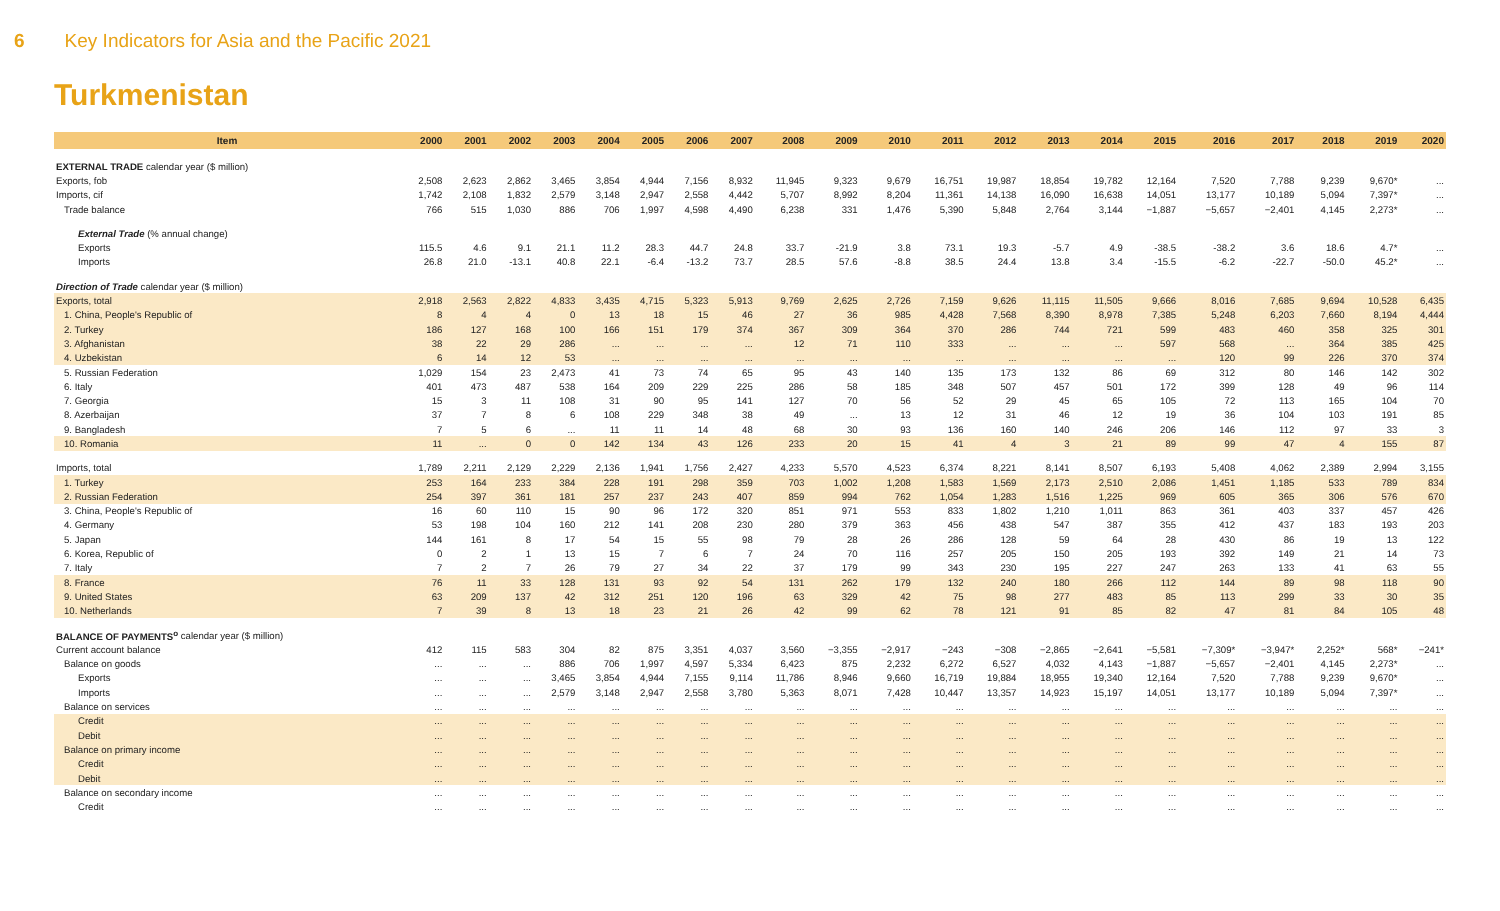6 Key Indicators for Asia and the Pacific 2021
Turkmenistan
| Item | 2000 | 2001 | 2002 | 2003 | 2004 | 2005 | 2006 | 2007 | 2008 | 2009 | 2010 | 2011 | 2012 | 2013 | 2014 | 2015 | 2016 | 2017 | 2018 | 2019 | 2020 |
| --- | --- | --- | --- | --- | --- | --- | --- | --- | --- | --- | --- | --- | --- | --- | --- | --- | --- | --- | --- | --- | --- |
| EXTERNAL TRADE calendar year ($ million) | | | | | | | | | | | | | | | | | | | | | |
| Exports, fob | 2,508 | 2,623 | 2,862 | 3,465 | 3,854 | 4,944 | 7,156 | 8,932 | 11,945 | 9,323 | 9,679 | 16,751 | 19,987 | 18,854 | 19,782 | 12,164 | 7,520 | 7,788 | 9,239 | 9,670* | ... |
| Imports, cif | 1,742 | 2,108 | 1,832 | 2,579 | 3,148 | 2,947 | 2,558 | 4,442 | 5,707 | 8,992 | 8,204 | 11,361 | 14,138 | 16,090 | 16,638 | 14,051 | 13,177 | 10,189 | 5,094 | 7,397* | ... |
| Trade balance | 766 | 515 | 1,030 | 886 | 706 | 1,997 | 4,598 | 4,490 | 6,238 | 331 | 1,476 | 5,390 | 5,848 | 2,764 | 3,144 | −1,887 | −5,657 | −2,401 | 4,145 | 2,273* | ... |
| External Trade (% annual change) | | | | | | | | | | | | | | | | | | | | | |
| Exports | 115.5 | 4.6 | 9.1 | 21.1 | 11.2 | 28.3 | 44.7 | 24.8 | 33.7 | -21.9 | 3.8 | 73.1 | 19.3 | -5.7 | 4.9 | -38.5 | -38.2 | 3.6 | 18.6 | 4.7* | ... |
| Imports | 26.8 | 21.0 | -13.1 | 40.8 | 22.1 | -6.4 | -13.2 | 73.7 | 28.5 | 57.6 | -8.8 | 38.5 | 24.4 | 13.8 | 3.4 | -15.5 | -6.2 | -22.7 | -50.0 | 45.2* | ... |
| Direction of Trade calendar year ($ million) | | | | | | | | | | | | | | | | | | | | | |
| Exports, total | 2,918 | 2,563 | 2,822 | 4,833 | 3,435 | 4,715 | 5,323 | 5,913 | 9,769 | 2,625 | 2,726 | 7,159 | 9,626 | 11,115 | 11,505 | 9,666 | 8,016 | 7,685 | 9,694 | 10,528 | 6,435 |
| 1. China, People's Republic of | 8 | 4 | 4 | 0 | 13 | 18 | 15 | 46 | 27 | 36 | 985 | 4,428 | 7,568 | 8,390 | 8,978 | 7,385 | 5,248 | 6,203 | 7,660 | 8,194 | 4,444 |
| 2. Turkey | 186 | 127 | 168 | 100 | 166 | 151 | 179 | 374 | 367 | 309 | 364 | 370 | 286 | 744 | 721 | 599 | 483 | 460 | 358 | 325 | 301 |
| 3. Afghanistan | 38 | 22 | 29 | 286 | ... | ... | ... | ... | 12 | 71 | 110 | 333 | ... | ... | ... | 597 | 568 | ... | 364 | 385 | 425 |
| 4. Uzbekistan | 6 | 14 | 12 | 53 | ... | ... | ... | ... | ... | ... | ... | ... | ... | ... | ... | ... | 120 | 99 | 226 | 370 | 374 |
| 5. Russian Federation | 1,029 | 154 | 23 | 2,473 | 41 | 73 | 74 | 65 | 95 | 43 | 140 | 135 | 173 | 132 | 86 | 69 | 312 | 80 | 146 | 142 | 302 |
| 6. Italy | 401 | 473 | 487 | 538 | 164 | 209 | 229 | 225 | 286 | 58 | 185 | 348 | 507 | 457 | 501 | 172 | 399 | 128 | 49 | 96 | 114 |
| 7. Georgia | 15 | 3 | 11 | 108 | 31 | 90 | 95 | 141 | 127 | 70 | 56 | 52 | 29 | 45 | 65 | 105 | 72 | 113 | 165 | 104 | 70 |
| 8. Azerbaijan | 37 | 7 | 8 | 6 | 108 | 229 | 348 | 38 | 49 | ... | 13 | 12 | 31 | 46 | 12 | 19 | 36 | 104 | 103 | 191 | 85 |
| 9. Bangladesh | 7 | 5 | 6 | ... | 11 | 11 | 14 | 48 | 68 | 30 | 93 | 136 | 160 | 140 | 246 | 206 | 146 | 112 | 97 | 33 | 3 |
| 10. Romania | 11 | ... | 0 | 0 | 142 | 134 | 43 | 126 | 233 | 20 | 15 | 41 | 4 | 3 | 21 | 89 | 99 | 47 | 4 | 155 | 87 |
| Imports, total | 1,789 | 2,211 | 2,129 | 2,229 | 2,136 | 1,941 | 1,756 | 2,427 | 4,233 | 5,570 | 4,523 | 6,374 | 8,221 | 8,141 | 8,507 | 6,193 | 5,408 | 4,062 | 2,389 | 2,994 | 3,155 |
| 1. Turkey | 253 | 164 | 233 | 384 | 228 | 191 | 298 | 359 | 703 | 1,002 | 1,208 | 1,583 | 1,569 | 2,173 | 2,510 | 2,086 | 1,451 | 1,185 | 533 | 789 | 834 |
| 2. Russian Federation | 254 | 397 | 361 | 181 | 257 | 237 | 243 | 407 | 859 | 994 | 762 | 1,054 | 1,283 | 1,516 | 1,225 | 969 | 605 | 365 | 306 | 576 | 670 |
| 3. China, People's Republic of | 16 | 60 | 110 | 15 | 90 | 96 | 172 | 320 | 851 | 971 | 553 | 833 | 1,802 | 1,210 | 1,011 | 863 | 361 | 403 | 337 | 457 | 426 |
| 4. Germany | 53 | 198 | 104 | 160 | 212 | 141 | 208 | 230 | 280 | 379 | 363 | 456 | 438 | 547 | 387 | 355 | 412 | 437 | 183 | 193 | 203 |
| 5. Japan | 144 | 161 | 8 | 17 | 54 | 15 | 55 | 98 | 79 | 28 | 26 | 286 | 128 | 59 | 64 | 28 | 430 | 86 | 19 | 13 | 122 |
| 6. Korea, Republic of | 0 | 2 | 1 | 13 | 15 | 7 | 6 | 7 | 24 | 70 | 116 | 257 | 205 | 150 | 205 | 193 | 392 | 149 | 21 | 14 | 73 |
| 7. Italy | 7 | 2 | 7 | 26 | 79 | 27 | 34 | 22 | 37 | 179 | 99 | 343 | 230 | 195 | 227 | 247 | 263 | 133 | 41 | 63 | 55 |
| 8. France | 76 | 11 | 33 | 128 | 131 | 93 | 92 | 54 | 131 | 262 | 179 | 132 | 240 | 180 | 266 | 112 | 144 | 89 | 98 | 118 | 90 |
| 9. United States | 63 | 209 | 137 | 42 | 312 | 251 | 120 | 196 | 63 | 329 | 42 | 75 | 98 | 277 | 483 | 85 | 113 | 299 | 33 | 30 | 35 |
| 10. Netherlands | 7 | 39 | 8 | 13 | 18 | 23 | 21 | 26 | 42 | 99 | 62 | 78 | 121 | 91 | 85 | 82 | 47 | 81 | 84 | 105 | 48 |
| BALANCE OF PAYMENTS<sup>o</sup> calendar year ($ million) | | | | | | | | | | | | | | | | | | | | | |
| Current account balance | 412 | 115 | 583 | 304 | 82 | 875 | 3,351 | 4,037 | 3,560 | −3,355 | −2,917 | −243 | −308 | −2,865 | −2,641 | −5,581 | −7,309* | −3,947* | 2,252* | 568* | −241* |
| Balance on goods | ... | ... | ... | 886 | 706 | 1,997 | 4,597 | 5,334 | 6,423 | 875 | 2,232 | 6,272 | 6,527 | 4,032 | 4,143 | −1,887 | −5,657 | −2,401 | 4,145 | 2,273* | ... |
| Exports | ... | ... | ... | 3,465 | 3,854 | 4,944 | 7,155 | 9,114 | 11,786 | 8,946 | 9,660 | 16,719 | 19,884 | 18,955 | 19,340 | 12,164 | 7,520 | 7,788 | 9,239 | 9,670* | ... |
| Imports | ... | ... | ... | 2,579 | 3,148 | 2,947 | 2,558 | 3,780 | 5,363 | 8,071 | 7,428 | 10,447 | 13,357 | 14,923 | 15,197 | 14,051 | 13,177 | 10,189 | 5,094 | 7,397* | ... |
| Balance on services | ... | ... | ... | ... | ... | ... | ... | ... | ... | ... | ... | ... | ... | ... | ... | ... | ... | ... | ... | ... | ... |
| Credit | ... | ... | ... | ... | ... | ... | ... | ... | ... | ... | ... | ... | ... | ... | ... | ... | ... | ... | ... | ... | ... |
| Debit | ... | ... | ... | ... | ... | ... | ... | ... | ... | ... | ... | ... | ... | ... | ... | ... | ... | ... | ... | ... | ... |
| Balance on primary income | ... | ... | ... | ... | ... | ... | ... | ... | ... | ... | ... | ... | ... | ... | ... | ... | ... | ... | ... | ... | ... |
| Credit | ... | ... | ... | ... | ... | ... | ... | ... | ... | ... | ... | ... | ... | ... | ... | ... | ... | ... | ... | ... | ... |
| Debit | ... | ... | ... | ... | ... | ... | ... | ... | ... | ... | ... | ... | ... | ... | ... | ... | ... | ... | ... | ... | ... |
| Balance on secondary income | ... | ... | ... | ... | ... | ... | ... | ... | ... | ... | ... | ... | ... | ... | ... | ... | ... | ... | ... | ... | ... |
| Credit | ... | ... | ... | ... | ... | ... | ... | ... | ... | ... | ... | ... | ... | ... | ... | ... | ... | ... | ... | ... | ... |